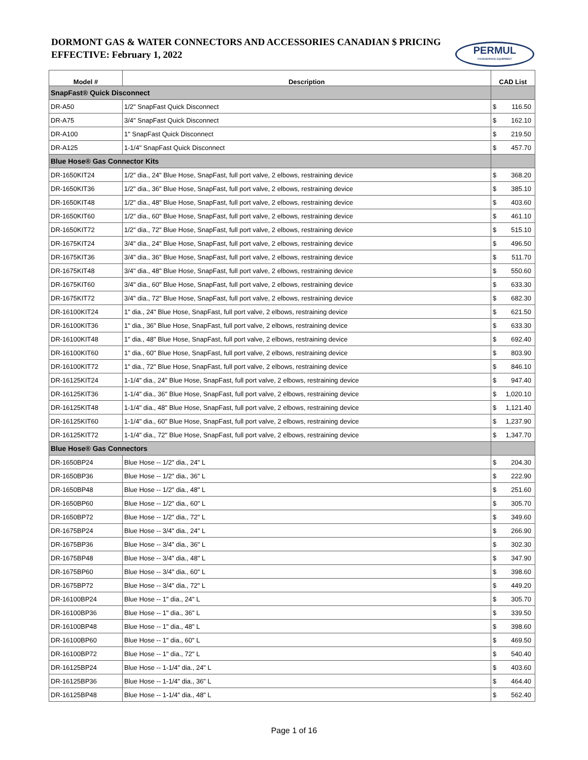DORMONT GAS & WATER CONNECTORS AND ACCESSORIES CANADIAN $ PRICING
EFFECTIVE: February 1, 2022
PERMUL
FOODSERVICE EQUIPMENT
| Model # | Description | CAD List |
| --- | --- | --- |
| SnapFast® Quick Disconnect | | |
| DR-A50 | 1/2" SnapFast Quick Disconnect | $ 116.50 |
| DR-A75 | 3/4" SnapFast Quick Disconnect | $ 162.10 |
| DR-A100 | 1" SnapFast Quick Disconnect | $ 219.50 |
| DR-A125 | 1-1/4" SnapFast Quick Disconnect | $ 457.70 |
| Blue Hose® Gas Connector Kits | | |
| DR-1650KIT24 | 1/2" dia., 24" Blue Hose, SnapFast, full port valve, 2 elbows, restraining device | $ 368.20 |
| DR-1650KIT36 | 1/2" dia., 36" Blue Hose, SnapFast, full port valve, 2 elbows, restraining device | $ 385.10 |
| DR-1650KIT48 | 1/2" dia., 48" Blue Hose, SnapFast, full port valve, 2 elbows, restraining device | $ 403.60 |
| DR-1650KIT60 | 1/2" dia., 60" Blue Hose, SnapFast, full port valve, 2 elbows, restraining device | $ 461.10 |
| DR-1650KIT72 | 1/2" dia., 72" Blue Hose, SnapFast, full port valve, 2 elbows, restraining device | $ 515.10 |
| DR-1675KIT24 | 3/4" dia., 24" Blue Hose, SnapFast, full port valve, 2 elbows, restraining device | $ 496.50 |
| DR-1675KIT36 | 3/4" dia., 36" Blue Hose, SnapFast, full port valve, 2 elbows, restraining device | $ 511.70 |
| DR-1675KIT48 | 3/4" dia., 48" Blue Hose, SnapFast, full port valve, 2 elbows, restraining device | $ 550.60 |
| DR-1675KIT60 | 3/4" dia., 60" Blue Hose, SnapFast, full port valve, 2 elbows, restraining device | $ 633.30 |
| DR-1675KIT72 | 3/4" dia., 72" Blue Hose, SnapFast, full port valve, 2 elbows, restraining device | $ 682.30 |
| DR-16100KIT24 | 1" dia., 24" Blue Hose, SnapFast, full port valve, 2 elbows, restraining device | $ 621.50 |
| DR-16100KIT36 | 1" dia., 36" Blue Hose, SnapFast, full port valve, 2 elbows, restraining device | $ 633.30 |
| DR-16100KIT48 | 1" dia., 48" Blue Hose, SnapFast, full port valve, 2 elbows, restraining device | $ 692.40 |
| DR-16100KIT60 | 1" dia., 60" Blue Hose, SnapFast, full port valve, 2 elbows, restraining device | $ 803.90 |
| DR-16100KIT72 | 1" dia., 72" Blue Hose, SnapFast, full port valve, 2 elbows, restraining device | $ 846.10 |
| DR-16125KIT24 | 1-1/4" dia., 24" Blue Hose, SnapFast, full port valve, 2 elbows, restraining device | $ 947.40 |
| DR-16125KIT36 | 1-1/4" dia., 36" Blue Hose, SnapFast, full port valve, 2 elbows, restraining device | $ 1,020.10 |
| DR-16125KIT48 | 1-1/4" dia., 48" Blue Hose, SnapFast, full port valve, 2 elbows, restraining device | $ 1,121.40 |
| DR-16125KIT60 | 1-1/4" dia., 60" Blue Hose, SnapFast, full port valve, 2 elbows, restraining device | $ 1,237.90 |
| DR-16125KIT72 | 1-1/4" dia., 72" Blue Hose, SnapFast, full port valve, 2 elbows, restraining device | $ 1,347.70 |
| Blue Hose® Gas Connectors | | |
| DR-1650BP24 | Blue Hose -- 1/2" dia., 24" L | $ 204.30 |
| DR-1650BP36 | Blue Hose -- 1/2" dia., 36" L | $ 222.90 |
| DR-1650BP48 | Blue Hose -- 1/2" dia., 48" L | $ 251.60 |
| DR-1650BP60 | Blue Hose -- 1/2" dia., 60" L | $ 305.70 |
| DR-1650BP72 | Blue Hose -- 1/2" dia., 72" L | $ 349.60 |
| DR-1675BP24 | Blue Hose -- 3/4" dia., 24" L | $ 266.90 |
| DR-1675BP36 | Blue Hose -- 3/4" dia., 36" L | $ 302.30 |
| DR-1675BP48 | Blue Hose -- 3/4" dia., 48" L | $ 347.90 |
| DR-1675BP60 | Blue Hose -- 3/4" dia., 60" L | $ 398.60 |
| DR-1675BP72 | Blue Hose -- 3/4" dia., 72" L | $ 449.20 |
| DR-16100BP24 | Blue Hose -- 1" dia., 24" L | $ 305.70 |
| DR-16100BP36 | Blue Hose -- 1" dia., 36" L | $ 339.50 |
| DR-16100BP48 | Blue Hose -- 1" dia., 48" L | $ 398.60 |
| DR-16100BP60 | Blue Hose -- 1" dia., 60" L | $ 469.50 |
| DR-16100BP72 | Blue Hose -- 1" dia., 72" L | $ 540.40 |
| DR-16125BP24 | Blue Hose -- 1-1/4" dia., 24" L | $ 403.60 |
| DR-16125BP36 | Blue Hose -- 1-1/4" dia., 36" L | $ 464.40 |
| DR-16125BP48 | Blue Hose -- 1-1/4" dia., 48" L | $ 562.40 |
Page 1 of 16